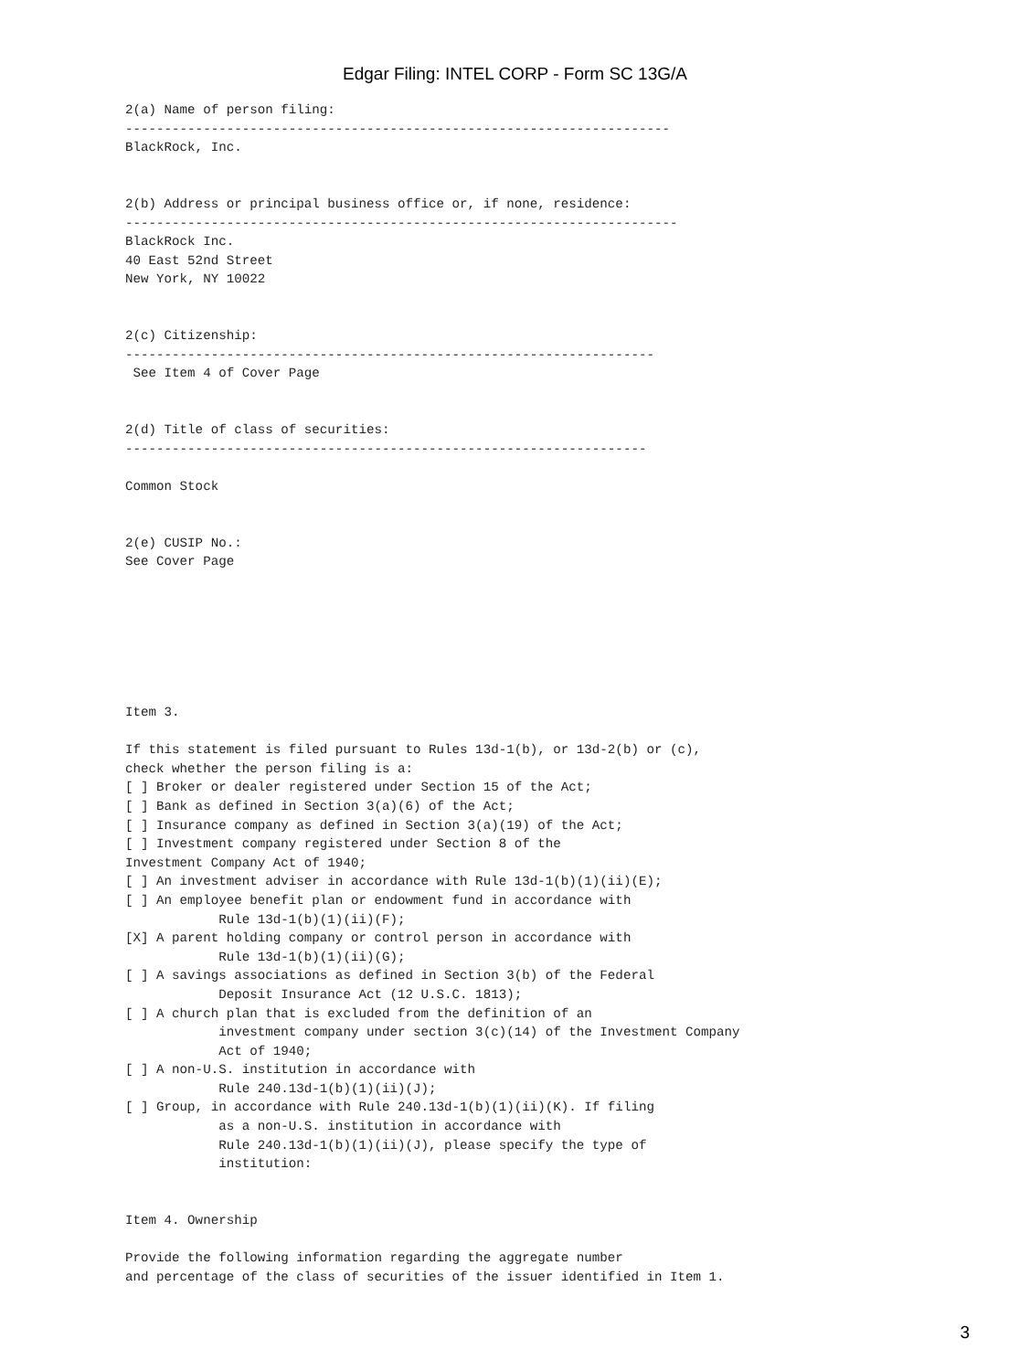Edgar Filing: INTEL CORP - Form SC 13G/A
2(a) Name of person filing:
----------------------------------------------------------------------
BlackRock, Inc.


2(b) Address or principal business office or, if none, residence:
-----------------------------------------------------------------------
BlackRock Inc.
40 East 52nd Street
New York, NY 10022


2(c) Citizenship:
--------------------------------------------------------------------
 See Item 4 of Cover Page


2(d) Title of class of securities:
-------------------------------------------------------------------

Common Stock


2(e) CUSIP No.:
See Cover Page







Item 3.

If this statement is filed pursuant to Rules 13d-1(b), or 13d-2(b) or (c),
check whether the person filing is a:
[ ] Broker or dealer registered under Section 15 of the Act;
[ ] Bank as defined in Section 3(a)(6) of the Act;
[ ] Insurance company as defined in Section 3(a)(19) of the Act;
[ ] Investment company registered under Section 8 of the
Investment Company Act of 1940;
[ ] An investment adviser in accordance with Rule 13d-1(b)(1)(ii)(E);
[ ] An employee benefit plan or endowment fund in accordance with
            Rule 13d-1(b)(1)(ii)(F);
[X] A parent holding company or control person in accordance with
            Rule 13d-1(b)(1)(ii)(G);
[ ] A savings associations as defined in Section 3(b) of the Federal
            Deposit Insurance Act (12 U.S.C. 1813);
[ ] A church plan that is excluded from the definition of an
            investment company under section 3(c)(14) of the Investment Company
            Act of 1940;
[ ] A non-U.S. institution in accordance with
            Rule 240.13d-1(b)(1)(ii)(J);
[ ] Group, in accordance with Rule 240.13d-1(b)(1)(ii)(K). If filing
            as a non-U.S. institution in accordance with
            Rule 240.13d-1(b)(1)(ii)(J), please specify the type of
            institution:


Item 4. Ownership

Provide the following information regarding the aggregate number
and percentage of the class of securities of the issuer identified in Item 1.
3